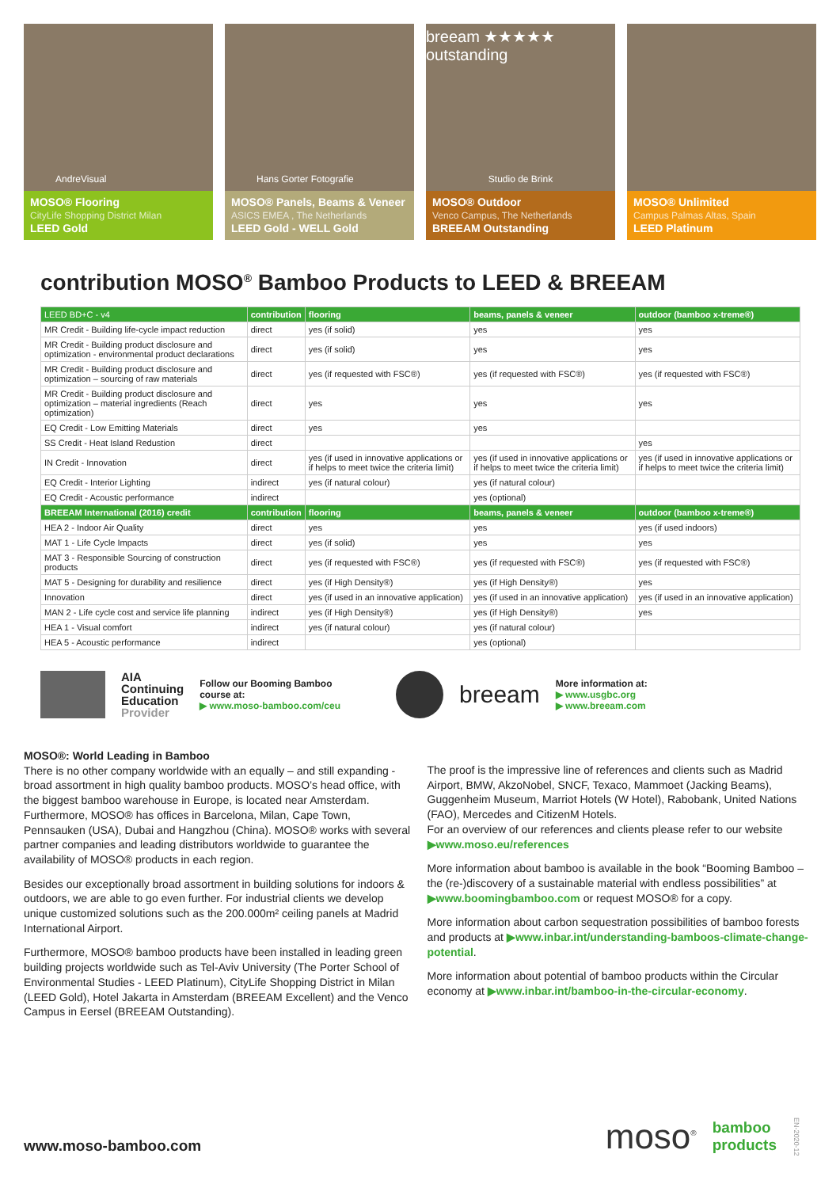AndreVisual
MOSO® Flooring
CityLife Shopping District Milan
LEED Gold
Hans Gorter Fotografie
MOSO® Panels, Beams & Veneer
ASICS EMEA , The Netherlands
LEED Gold - WELL Gold
breeam ★★★★★ outstanding
Studio de Brink
MOSO® Outdoor
Venco Campus, The Netherlands
BREEAM Outstanding
MOSO® Unlimited
Campus Palmas Altas, Spain
LEED Platinum
contribution MOSO<sup>®</sup> Bamboo Products to LEED & BREEAM
| LEED BD+C - v4 | contribution | flooring | beams, panels & veneer | outdoor (bamboo x-treme®) |
| --- | --- | --- | --- | --- |
| MR Credit - Building life-cycle impact reduction | direct | yes (if solid) | yes | yes |
| MR Credit - Building product disclosure and optimization - environmental product declarations | direct | yes (if solid) | yes | yes |
| MR Credit - Building product disclosure and optimization – sourcing of raw materials | direct | yes (if requested with FSC®) | yes (if requested with FSC®) | yes (if requested with FSC®) |
| MR Credit - Building product disclosure and optimization – material ingredients (Reach optimization) | direct | yes | yes | yes |
| EQ Credit - Low Emitting Materials | direct | yes | yes | |
| SS Credit - Heat Island Redustion | direct | | | yes |
| IN Credit - Innovation | direct | yes (if used in innovative applications or if helps to meet twice the criteria limit) | yes (if used in innovative applications or if helps to meet twice the criteria limit) | yes (if used in innovative applications or if helps to meet twice the criteria limit) |
| EQ Credit - Interior Lighting | indirect | yes (if natural colour) | yes (if natural colour) | |
| EQ Credit - Acoustic performance | indirect | | yes (optional) | |
| BREEAM International (2016) credit | contribution | flooring | beams, panels & veneer | outdoor (bamboo x-treme®) |
| HEA 2 - Indoor Air Quality | direct | yes | yes | yes (if used indoors) |
| MAT 1 - Life Cycle Impacts | direct | yes (if solid) | yes | yes |
| MAT 3 - Responsible Sourcing of construction products | direct | yes (if requested with FSC®) | yes (if requested with FSC®) | yes (if requested with FSC®) |
| MAT 5 - Designing for durability and resilience | direct | yes (if High Density®) | yes (if High Density®) | yes |
| Innovation | direct | yes (if used in an innovative application) | yes (if used in an innovative application) | yes (if used in an innovative application) |
| MAN 2 - Life cycle cost and service life planning | indirect | yes (if High Density®) | yes (if High Density®) | yes |
| HEA 1 - Visual comfort | indirect | yes (if natural colour) | yes (if natural colour) | |
| HEA 5 - Acoustic performance | indirect | | yes (optional) | |
AIA
Continuing
Education
Provider
Follow our Booming Bamboo
course at:
▶ www.moso-bamboo.com/ceu
breeam
More information at:
▶ www.usgbc.org
▶ www.breeam.com
MOSO®: World Leading in Bamboo
There is no other company worldwide with an equally – and still expanding - broad assortment in high quality bamboo products. MOSO’s head office, with the biggest bamboo warehouse in Europe, is located near Amsterdam. Furthermore, MOSO® has offices in Barcelona, Milan, Cape Town, Pennsauken (USA), Dubai and Hangzhou (China). MOSO® works with several partner companies and leading distributors worldwide to guarantee the availability of MOSO® products in each region.
Besides our exceptionally broad assortment in building solutions for indoors & outdoors, we are able to go even further. For industrial clients we develop unique customized solutions such as the 200.000m² ceiling panels at Madrid International Airport.
Furthermore, MOSO® bamboo products have been installed in leading green building projects worldwide such as Tel-Aviv University (The Porter School of Environmental Studies - LEED Platinum), CityLife Shopping District in Milan (LEED Gold), Hotel Jakarta in Amsterdam (BREEAM Excellent) and the Venco Campus in Eersel (BREEAM Outstanding).
The proof is the impressive line of references and clients such as Madrid Airport, BMW, AkzoNobel, SNCF, Texaco, Mammoet (Jacking Beams), Guggenheim Museum, Marriot Hotels (W Hotel), Rabobank, United Nations (FAO), Mercedes and CitizenM Hotels.
For an overview of our references and clients please refer to our website ▶www.moso.eu/references
More information about bamboo is available in the book “Booming Bamboo – the (re-)discovery of a sustainable material with endless possibilities” at ▶www.boomingbamboo.com or request MOSO® for a copy.
More information about carbon sequestration possibilities of bamboo forests and products at ▶www.inbar.int/understanding-bamboos-climate-change-potential.
More information about potential of bamboo products within the Circular economy at ▶www.inbar.int/bamboo-in-the-circular-economy.
www.moso-bamboo.com
moso<sup>®</sup> bamboo
products EN-2020-12